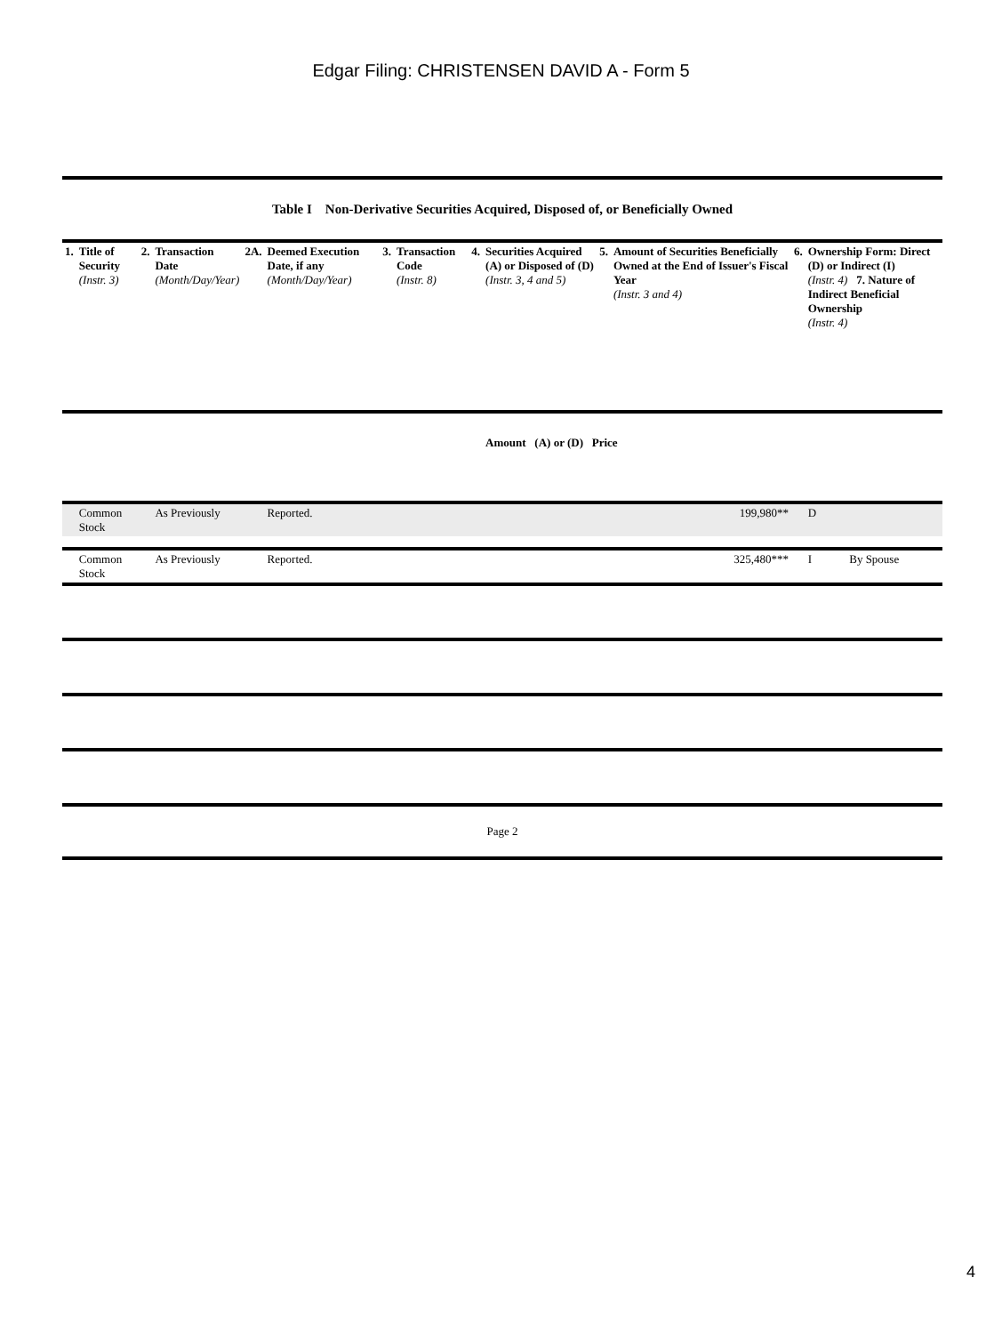Edgar Filing: CHRISTENSEN DAVID A - Form 5
| Table I Non-Derivative Securities Acquired, Disposed of, or Beneficially Owned | | | | | | | | | | | | | |
| --- | --- | --- | --- | --- | --- | --- | --- | --- | --- | --- | --- | --- | --- |
| 1. | Title of Security (Instr. 3) | 2. | Transaction Date (Month/Day/Year) | 2A. | Deemed Execution Date, if any (Month/Day/Year) | 3. | Transaction Code (Instr. 8) | 4. | Securities Acquired (A) or Disposed of (D) (Instr. 3, 4 and 5) | 5. | Amount of Securities Beneficially Owned at the End of Issuer's Fiscal Year (Instr. 3 and 4) | 6. | Ownership Form: Direct (D) or Indirect (I) (Instr. 4) 7. Nature of Indirect Beneficial Ownership (Instr. 4) |
| | | | | | | | | | Amount (A) or (D) Price | | | | |
| | Common Stock | | As Previously | | Reported. | | | | | | 199,980** | | D |
| | Common Stock | | As Previously | | Reported. | | | | | | 325,480*** | | I By Spouse |
| Page 2 | | | | | | | | | | | | | |
4